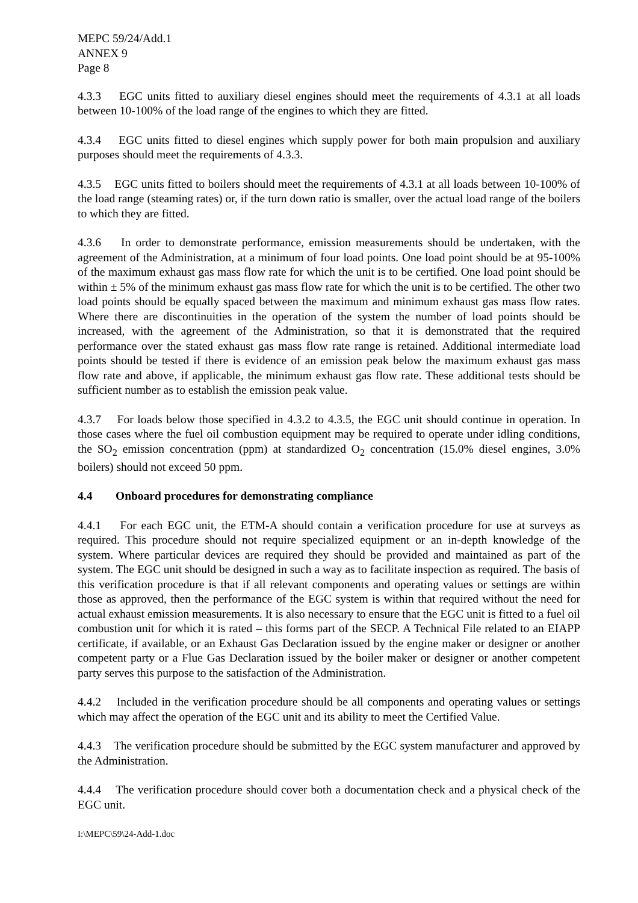MEPC 59/24/Add.1
ANNEX 9
Page 8
4.3.3 EGC units fitted to auxiliary diesel engines should meet the requirements of 4.3.1 at all loads between 10-100% of the load range of the engines to which they are fitted.
4.3.4 EGC units fitted to diesel engines which supply power for both main propulsion and auxiliary purposes should meet the requirements of 4.3.3.
4.3.5 EGC units fitted to boilers should meet the requirements of 4.3.1 at all loads between 10-100% of the load range (steaming rates) or, if the turn down ratio is smaller, over the actual load range of the boilers to which they are fitted.
4.3.6 In order to demonstrate performance, emission measurements should be undertaken, with the agreement of the Administration, at a minimum of four load points. One load point should be at 95-100% of the maximum exhaust gas mass flow rate for which the unit is to be certified. One load point should be within ± 5% of the minimum exhaust gas mass flow rate for which the unit is to be certified. The other two load points should be equally spaced between the maximum and minimum exhaust gas mass flow rates. Where there are discontinuities in the operation of the system the number of load points should be increased, with the agreement of the Administration, so that it is demonstrated that the required performance over the stated exhaust gas mass flow rate range is retained. Additional intermediate load points should be tested if there is evidence of an emission peak below the maximum exhaust gas mass flow rate and above, if applicable, the minimum exhaust gas flow rate. These additional tests should be sufficient number as to establish the emission peak value.
4.3.7 For loads below those specified in 4.3.2 to 4.3.5, the EGC unit should continue in operation. In those cases where the fuel oil combustion equipment may be required to operate under idling conditions, the SO<sub>2</sub> emission concentration (ppm) at standardized O<sub>2</sub> concentration (15.0% diesel engines, 3.0% boilers) should not exceed 50 ppm.
4.4 Onboard procedures for demonstrating compliance
4.4.1 For each EGC unit, the ETM-A should contain a verification procedure for use at surveys as required. This procedure should not require specialized equipment or an in-depth knowledge of the system. Where particular devices are required they should be provided and maintained as part of the system. The EGC unit should be designed in such a way as to facilitate inspection as required. The basis of this verification procedure is that if all relevant components and operating values or settings are within those as approved, then the performance of the EGC system is within that required without the need for actual exhaust emission measurements. It is also necessary to ensure that the EGC unit is fitted to a fuel oil combustion unit for which it is rated – this forms part of the SECP. A Technical File related to an EIAPP certificate, if available, or an Exhaust Gas Declaration issued by the engine maker or designer or another competent party or a Flue Gas Declaration issued by the boiler maker or designer or another competent party serves this purpose to the satisfaction of the Administration.
4.4.2 Included in the verification procedure should be all components and operating values or settings which may affect the operation of the EGC unit and its ability to meet the Certified Value.
4.4.3 The verification procedure should be submitted by the EGC system manufacturer and approved by the Administration.
4.4.4 The verification procedure should cover both a documentation check and a physical check of the EGC unit.
I:\MEPC\59\24-Add-1.doc